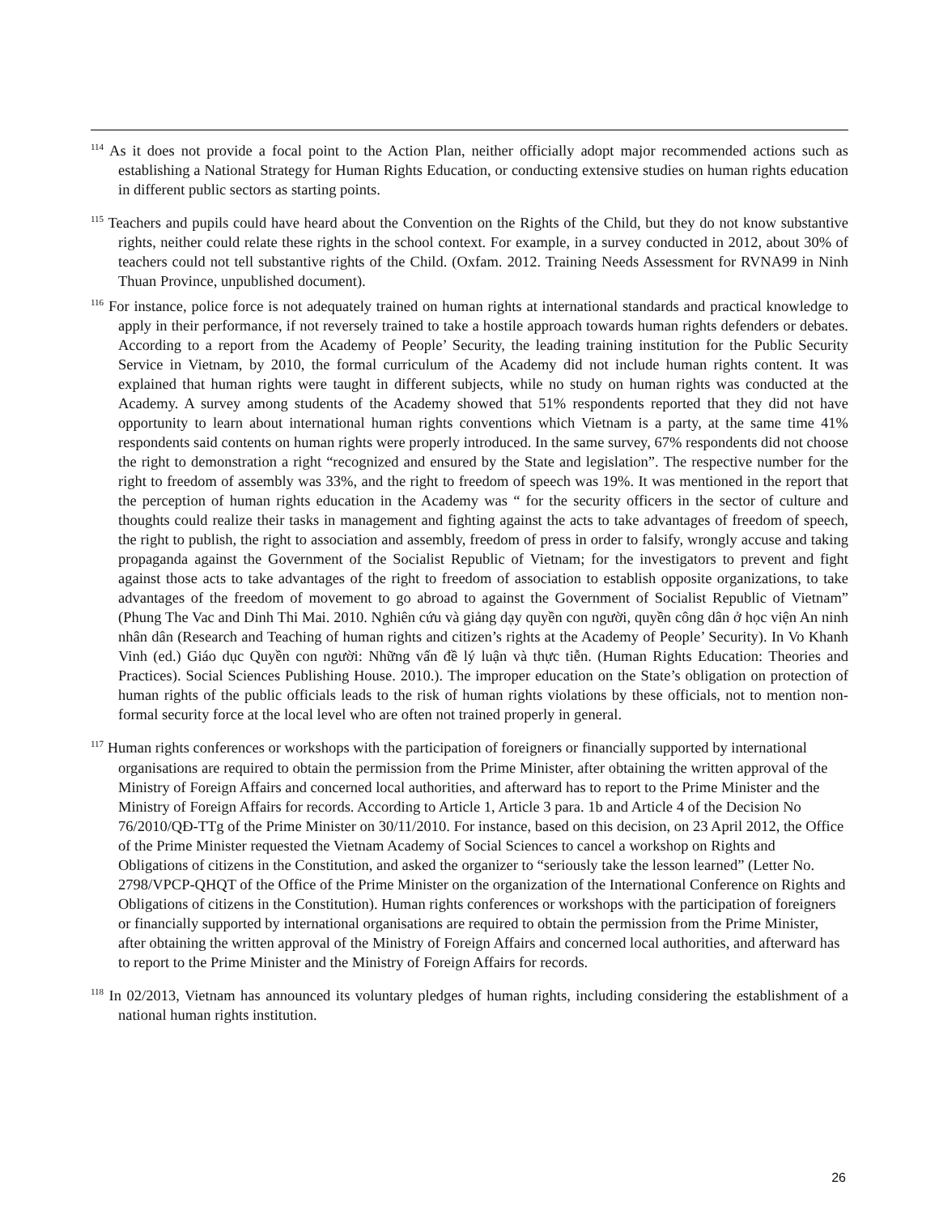<sup>114</sup> As it does not provide a focal point to the Action Plan, neither officially adopt major recommended actions such as establishing a National Strategy for Human Rights Education, or conducting extensive studies on human rights education in different public sectors as starting points.
<sup>115</sup> Teachers and pupils could have heard about the Convention on the Rights of the Child, but they do not know substantive rights, neither could relate these rights in the school context. For example, in a survey conducted in 2012, about 30% of teachers could not tell substantive rights of the Child. (Oxfam. 2012. Training Needs Assessment for RVNA99 in Ninh Thuan Province, unpublished document).
<sup>116</sup> For instance, police force is not adequately trained on human rights at international standards and practical knowledge to apply in their performance, if not reversely trained to take a hostile approach towards human rights defenders or debates. According to a report from the Academy of People’ Security, the leading training institution for the Public Security Service in Vietnam, by 2010, the formal curriculum of the Academy did not include human rights content. It was explained that human rights were taught in different subjects, while no study on human rights was conducted at the Academy. A survey among students of the Academy showed that 51% respondents reported that they did not have opportunity to learn about international human rights conventions which Vietnam is a party, at the same time 41% respondents said contents on human rights were properly introduced. In the same survey, 67% respondents did not choose the right to demonstration a right “recognized and ensured by the State and legislation”. The respective number for the right to freedom of assembly was 33%, and the right to freedom of speech was 19%. It was mentioned in the report that the perception of human rights education in the Academy was “ for the security officers in the sector of culture and thoughts could realize their tasks in management and fighting against the acts to take advantages of freedom of speech, the right to publish, the right to association and assembly, freedom of press in order to falsify, wrongly accuse and taking propaganda against the Government of the Socialist Republic of Vietnam; for the investigators to prevent and fight against those acts to take advantages of the right to freedom of association to establish opposite organizations, to take advantages of the freedom of movement to go abroad to against the Government of Socialist Republic of Vietnam” (Phung The Vac and Dinh Thi Mai. 2010. Nghiên cứu và giảng dạy quyền con người, quyền công dân ở học viện An ninh nhân dân (Research and Teaching of human rights and citizen’s rights at the Academy of People’ Security). In Vo Khanh Vinh (ed.) Giáo dục Quyền con người: Những vấn đề lý luận và thực tiễn. (Human Rights Education: Theories and Practices). Social Sciences Publishing House. 2010.). The improper education on the State’s obligation on protection of human rights of the public officials leads to the risk of human rights violations by these officials, not to mention non-formal security force at the local level who are often not trained properly in general.
<sup>117</sup> Human rights conferences or workshops with the participation of foreigners or financially supported by international organisations are required to obtain the permission from the Prime Minister, after obtaining the written approval of the Ministry of Foreign Affairs and concerned local authorities, and afterward has to report to the Prime Minister and the Ministry of Foreign Affairs for records. According to Article 1, Article 3 para. 1b and Article 4 of the Decision No 76/2010/QĐ-TTg of the Prime Minister on 30/11/2010. For instance, based on this decision, on 23 April 2012, the Office of the Prime Minister requested the Vietnam Academy of Social Sciences to cancel a workshop on Rights and Obligations of citizens in the Constitution, and asked the organizer to “seriously take the lesson learned” (Letter No. 2798/VPCP-QHQT of the Office of the Prime Minister on the organization of the International Conference on Rights and Obligations of citizens in the Constitution). Human rights conferences or workshops with the participation of foreigners or financially supported by international organisations are required to obtain the permission from the Prime Minister, after obtaining the written approval of the Ministry of Foreign Affairs and concerned local authorities, and afterward has to report to the Prime Minister and the Ministry of Foreign Affairs for records.
<sup>118</sup> In 02/2013, Vietnam has announced its voluntary pledges of human rights, including considering the establishment of a national human rights institution.
26